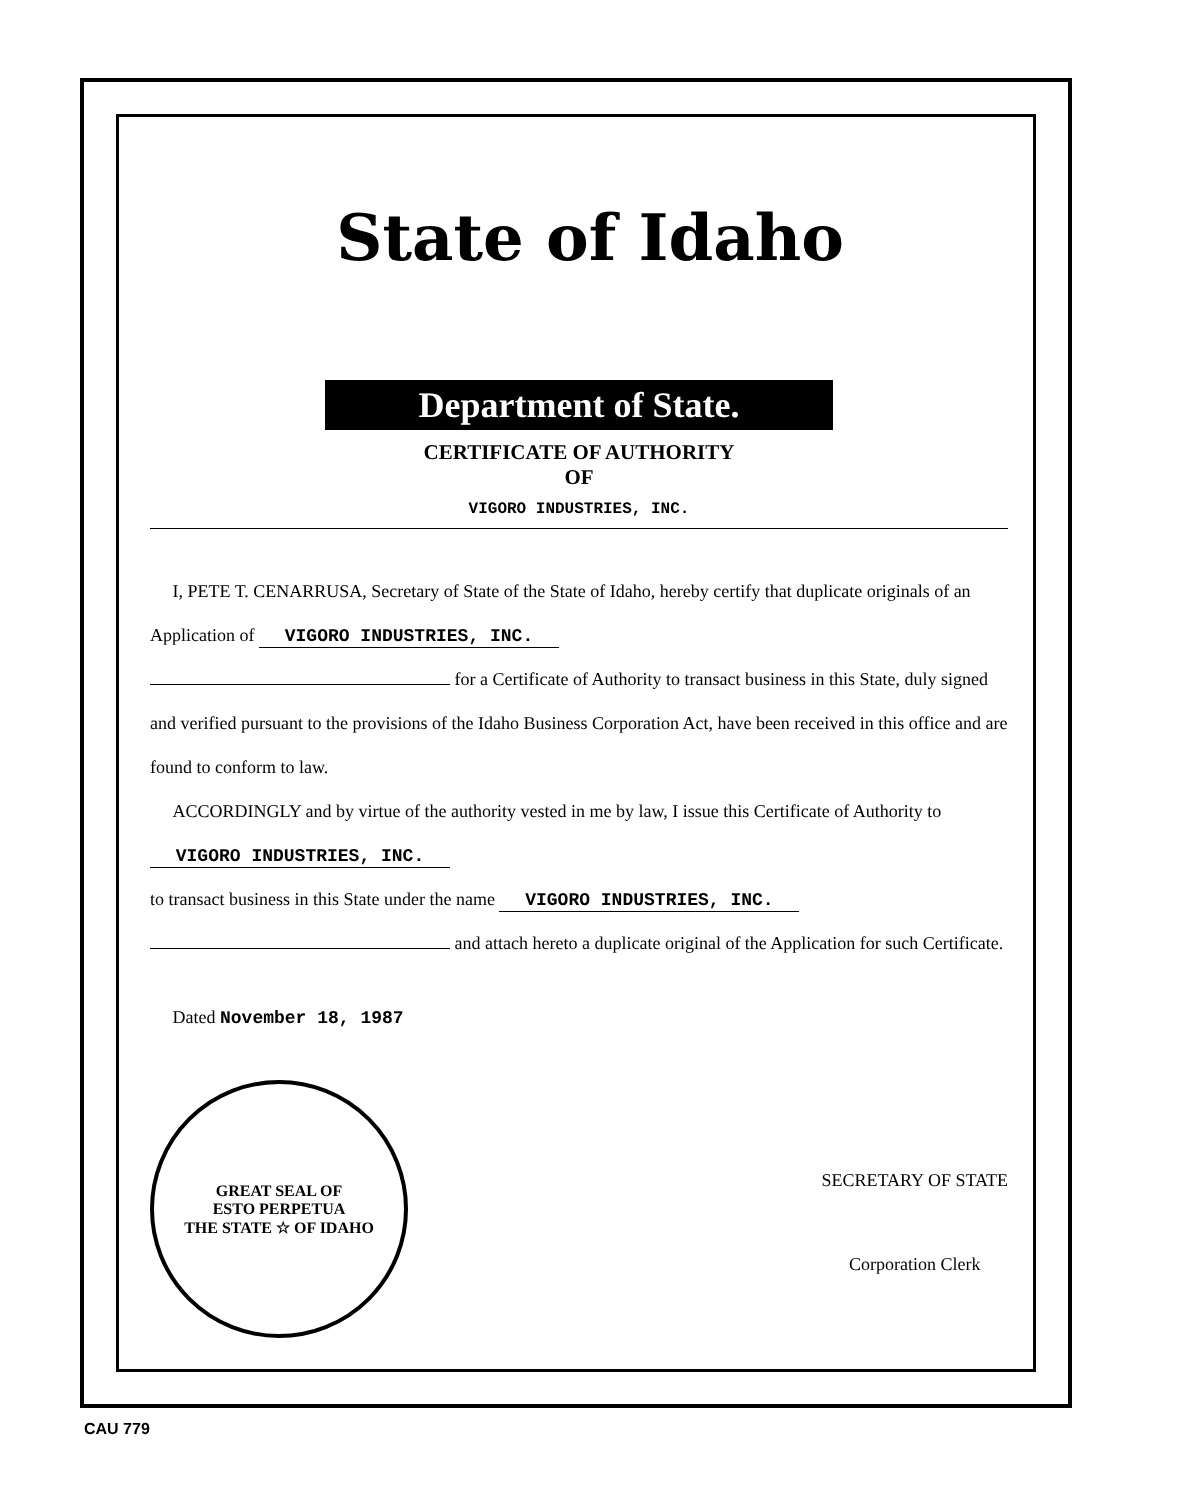State of Idaho
Department of State.
CERTIFICATE OF AUTHORITY
OF
VIGORO INDUSTRIES, INC.
I, PETE T. CENARRUSA, Secretary of State of the State of Idaho, hereby certify that duplicate originals of an Application of VIGORO INDUSTRIES, INC.
for a Certificate of Authority to transact business in this State, duly signed and verified pursuant to the provisions of the Idaho Business Corporation Act, have been received in this office and are found to conform to law.
ACCORDINGLY and by virtue of the authority vested in me by law, I issue this Certificate of Authority to VIGORO INDUSTRIES, INC.
to transact business in this State under the name VIGORO INDUSTRIES, INC.
and attach hereto a duplicate original of the Application for such Certificate.
Dated November 18, 1987
GREAT SEAL OF
ESTO PERPETUA
THE STATE ☆ OF IDAHO
SECRETARY OF STATE
Corporation Clerk
CAU 779